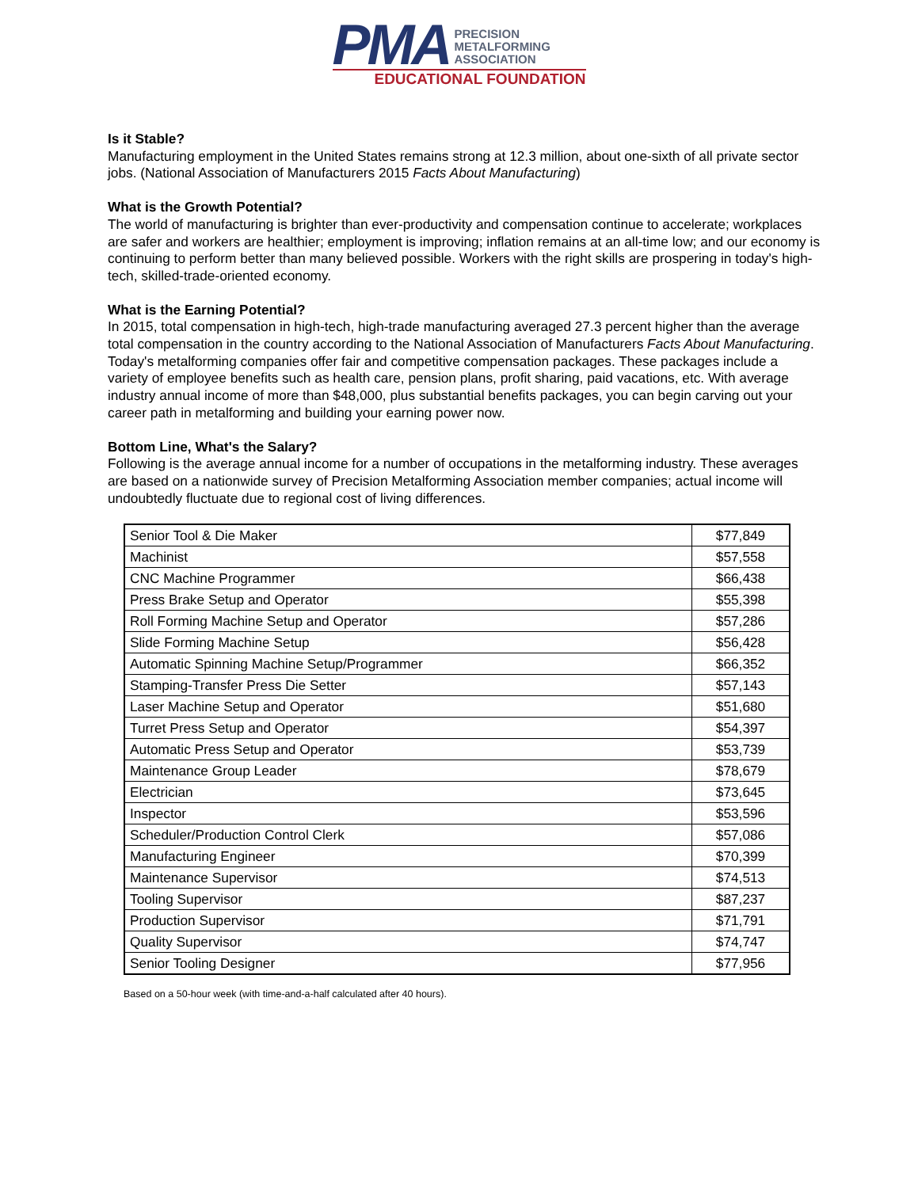PMA
PRECISION
METALFORMING
ASSOCIATION
EDUCATIONAL FOUNDATION
Is it Stable?
Manufacturing employment in the United States remains strong at 12.3 million, about one-sixth of all private sector jobs. (National Association of Manufacturers 2015 Facts About Manufacturing)
What is the Growth Potential?
The world of manufacturing is brighter than ever-productivity and compensation continue to accelerate; workplaces are safer and workers are healthier; employment is improving; inflation remains at an all-time low; and our economy is continuing to perform better than many believed possible. Workers with the right skills are prospering in today's high-tech, skilled-trade-oriented economy.
What is the Earning Potential?
In 2015, total compensation in high-tech, high-trade manufacturing averaged 27.3 percent higher than the average total compensation in the country according to the National Association of Manufacturers Facts About Manufacturing. Today's metalforming companies offer fair and competitive compensation packages. These packages include a variety of employee benefits such as health care, pension plans, profit sharing, paid vacations, etc. With average industry annual income of more than $48,000, plus substantial benefits packages, you can begin carving out your career path in metalforming and building your earning power now.
Bottom Line, What's the Salary?
Following is the average annual income for a number of occupations in the metalforming industry. These averages are based on a nationwide survey of Precision Metalforming Association member companies; actual income will undoubtedly fluctuate due to regional cost of living differences.
| Senior Tool & Die Maker | $77,849 |
| Machinist | $57,558 |
| CNC Machine Programmer | $66,438 |
| Press Brake Setup and Operator | $55,398 |
| Roll Forming Machine Setup and Operator | $57,286 |
| Slide Forming Machine Setup | $56,428 |
| Automatic Spinning Machine Setup/Programmer | $66,352 |
| Stamping-Transfer Press Die Setter | $57,143 |
| Laser Machine Setup and Operator | $51,680 |
| Turret Press Setup and Operator | $54,397 |
| Automatic Press Setup and Operator | $53,739 |
| Maintenance Group Leader | $78,679 |
| Electrician | $73,645 |
| Inspector | $53,596 |
| Scheduler/Production Control Clerk | $57,086 |
| Manufacturing Engineer | $70,399 |
| Maintenance Supervisor | $74,513 |
| Tooling Supervisor | $87,237 |
| Production Supervisor | $71,791 |
| Quality Supervisor | $74,747 |
| Senior Tooling Designer | $77,956 |
Based on a 50-hour week (with time-and-a-half calculated after 40 hours).